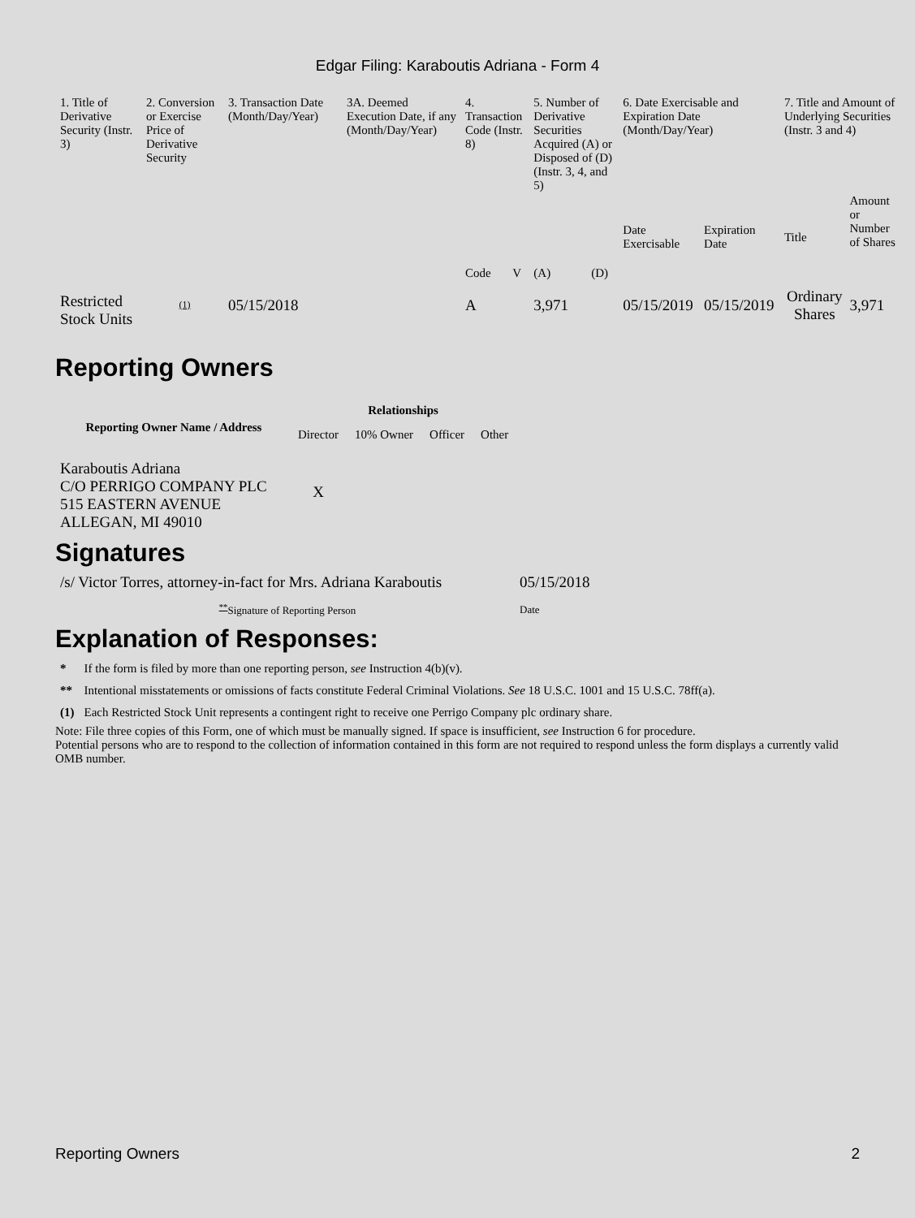Edgar Filing: Karaboutis Adriana - Form 4
| 1. Title of Derivative Security (Instr. 3) | 2. Conversion or Exercise Price of Derivative Security | 3. Transaction Date (Month/Day/Year) | 3A. Deemed Execution Date, if any (Month/Day/Year) | 4. Transaction Code (Instr. 8) | | 5. Number of Derivative Securities Acquired (A) or Disposed of (D) (Instr. 3, 4, and 5) | | 6. Date Exercisable and Expiration Date (Month/Day/Year) | | 7. Title and Amount of Underlying Securities (Instr. 3 and 4) | |
| --- | --- | --- | --- | --- | --- | --- | --- | --- | --- | --- | --- |
| | | | | Code | V | (A) | (D) | Date Exercisable | Expiration Date | Title | Amount or Number of Shares |
| Restricted Stock Units | (1) | 05/15/2018 | | A | | 3,971 | | 05/15/2019 | 05/15/2019 | Ordinary Shares | 3,971 |
Reporting Owners
| Reporting Owner Name / Address | Relationships | | | |
| --- | --- | --- | --- | --- |
| | Director | 10% Owner | Officer | Other |
| Karaboutis Adriana C/O PERRIGO COMPANY PLC 515 EASTERN AVENUE ALLEGAN, MI 49010 | X | | | |
Signatures
| /s/ Victor Torres, attorney-in-fact for Mrs. Adriana Karaboutis | 05/15/2018 |
| <sup>**</sup> Signature of Reporting Person | Date |
Explanation of Responses:
| * | If the form is filed by more than one reporting person, see Instruction 4(b)(v). |
| ** | Intentional misstatements or omissions of facts constitute Federal Criminal Violations. See 18 U.S.C. 1001 and 15 U.S.C. 78ff(a). |
| (1) | Each Restricted Stock Unit represents a contingent right to receive one Perrigo Company plc ordinary share. |
Note: File three copies of this Form, one of which must be manually signed. If space is insufficient, see Instruction 6 for procedure.
Potential persons who are to respond to the collection of information contained in this form are not required to respond unless the form displays a currently valid OMB number.
Reporting Owners 2